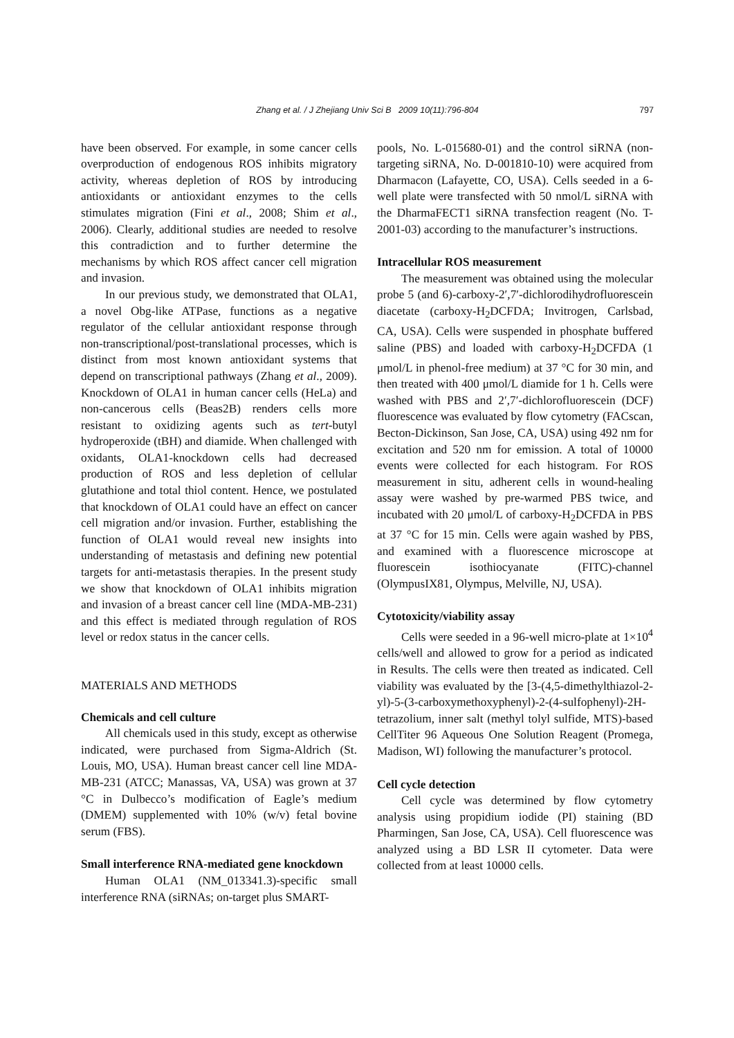Zhang et al. / J Zhejiang Univ Sci B 2009 10(11):796-804 797
have been observed. For example, in some cancer cells overproduction of endogenous ROS inhibits migratory activity, whereas depletion of ROS by introducing antioxidants or antioxidant enzymes to the cells stimulates migration (Fini et al., 2008; Shim et al., 2006). Clearly, additional studies are needed to resolve this contradiction and to further determine the mechanisms by which ROS affect cancer cell migration and invasion.
In our previous study, we demonstrated that OLA1, a novel Obg-like ATPase, functions as a negative regulator of the cellular antioxidant response through non-transcriptional/post-translational processes, which is distinct from most known antioxidant systems that depend on transcriptional pathways (Zhang et al., 2009). Knockdown of OLA1 in human cancer cells (HeLa) and non-cancerous cells (Beas2B) renders cells more resistant to oxidizing agents such as tert-butyl hydroperoxide (tBH) and diamide. When challenged with oxidants, OLA1-knockdown cells had decreased production of ROS and less depletion of cellular glutathione and total thiol content. Hence, we postulated that knockdown of OLA1 could have an effect on cancer cell migration and/or invasion. Further, establishing the function of OLA1 would reveal new insights into understanding of metastasis and defining new potential targets for anti-metastasis therapies. In the present study we show that knockdown of OLA1 inhibits migration and invasion of a breast cancer cell line (MDA-MB-231) and this effect is mediated through regulation of ROS level or redox status in the cancer cells.
MATERIALS AND METHODS
Chemicals and cell culture
All chemicals used in this study, except as otherwise indicated, were purchased from Sigma-Aldrich (St. Louis, MO, USA). Human breast cancer cell line MDA-MB-231 (ATCC; Manassas, VA, USA) was grown at 37 °C in Dulbecco’s modification of Eagle’s medium (DMEM) supplemented with 10% (w/v) fetal bovine serum (FBS).
Small interference RNA-mediated gene knockdown
Human OLA1 (NM_013341.3)-specific small interference RNA (siRNAs; on-target plus SMART-
pools, No. L-015680-01) and the control siRNA (non-targeting siRNA, No. D-001810-10) were acquired from Dharmacon (Lafayette, CO, USA). Cells seeded in a 6-well plate were transfected with 50 nmol/L siRNA with the DharmaFECT1 siRNA transfection reagent (No. T-2001-03) according to the manufacturer’s instructions.
Intracellular ROS measurement
The measurement was obtained using the molecular probe 5 (and 6)-carboxy-2′,7′-dichlorodihydrofluorescein diacetate (carboxy-H<sub>2</sub>DCFDA; Invitrogen, Carlsbad, CA, USA). Cells were suspended in phosphate buffered saline (PBS) and loaded with carboxy-H<sub>2</sub>DCFDA (1 μmol/L in phenol-free medium) at 37 °C for 30 min, and then treated with 400 μmol/L diamide for 1 h. Cells were washed with PBS and 2′,7′-dichlorofluorescein (DCF) fluorescence was evaluated by flow cytometry (FACscan, Becton-Dickinson, San Jose, CA, USA) using 492 nm for excitation and 520 nm for emission. A total of 10000 events were collected for each histogram. For ROS measurement in situ, adherent cells in wound-healing assay were washed by pre-warmed PBS twice, and incubated with 20 μmol/L of carboxy-H<sub>2</sub>DCFDA in PBS at 37 °C for 15 min. Cells were again washed by PBS, and examined with a fluorescence microscope at fluorescein isothiocyanate (FITC)-channel (OlympusIX81, Olympus, Melville, NJ, USA).
Cytotoxicity/viability assay
Cells were seeded in a 96-well micro-plate at 1×10<sup>4</sup> cells/well and allowed to grow for a period as indicated in Results. The cells were then treated as indicated. Cell viability was evaluated by the [3-(4,5-dimethylthiazol-2-yl)-5-(3-carboxymethoxyphenyl)-2-(4-sulfophenyl)-2H-tetrazolium, inner salt (methyl tolyl sulfide, MTS)-based CellTiter 96 Aqueous One Solution Reagent (Promega, Madison, WI) following the manufacturer’s protocol.
Cell cycle detection
Cell cycle was determined by flow cytometry analysis using propidium iodide (PI) staining (BD Pharmingen, San Jose, CA, USA). Cell fluorescence was analyzed using a BD LSR II cytometer. Data were collected from at least 10000 cells.